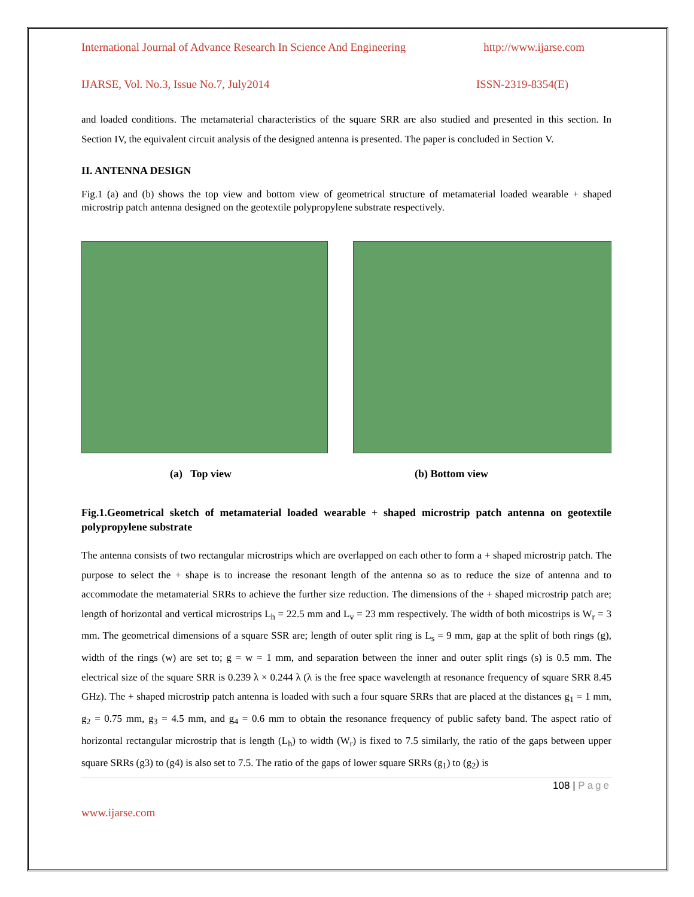International Journal of Advance Research In Science And Engineering http://www.ijarse.com
IJARSE, Vol. No.3, Issue No.7, July2014 ISSN-2319-8354(E)
and loaded conditions. The metamaterial characteristics of the square SRR are also studied and presented in this section. In Section IV, the equivalent circuit analysis of the designed antenna is presented. The paper is concluded in Section V.
II. ANTENNA DESIGN
Fig.1 (a) and (b) shows the top view and bottom view of geometrical structure of metamaterial loaded wearable + shaped microstrip patch antenna designed on the geotextile polypropylene substrate respectively.
(a) Top view (b) Bottom view
Fig.1.Geometrical sketch of metamaterial loaded wearable + shaped microstrip patch antenna on geotextile polypropylene substrate
The antenna consists of two rectangular microstrips which are overlapped on each other to form a + shaped microstrip patch. The purpose to select the + shape is to increase the resonant length of the antenna so as to reduce the size of antenna and to accommodate the metamaterial SRRs to achieve the further size reduction. The dimensions of the + shaped microstrip patch are; length of horizontal and vertical microstrips L<sub>h</sub> = 22.5 mm and L<sub>v</sub> = 23 mm respectively. The width of both micostrips is W<sub>r</sub> = 3 mm. The geometrical dimensions of a square SSR are; length of outer split ring is L<sub>s</sub> = 9 mm, gap at the split of both rings (g), width of the rings (w) are set to; g = w = 1 mm, and separation between the inner and outer split rings (s) is 0.5 mm. The electrical size of the square SRR is 0.239 λ × 0.244 λ (λ is the free space wavelength at resonance frequency of square SRR 8.45 GHz). The + shaped microstrip patch antenna is loaded with such a four square SRRs that are placed at the distances g<sub>1</sub> = 1 mm, g<sub>2</sub> = 0.75 mm, g<sub>3</sub> = 4.5 mm, and g<sub>4</sub> = 0.6 mm to obtain the resonance frequency of public safety band. The aspect ratio of horizontal rectangular microstrip that is length (L<sub>h</sub>) to width (W<sub>r</sub>) is fixed to 7.5 similarly, the ratio of the gaps between upper square SRRs (g3) to (g4) is also set to 7.5. The ratio of the gaps of lower square SRRs (g<sub>1</sub>) to (g<sub>2</sub>) is
108 | Page
www.ijarse.com